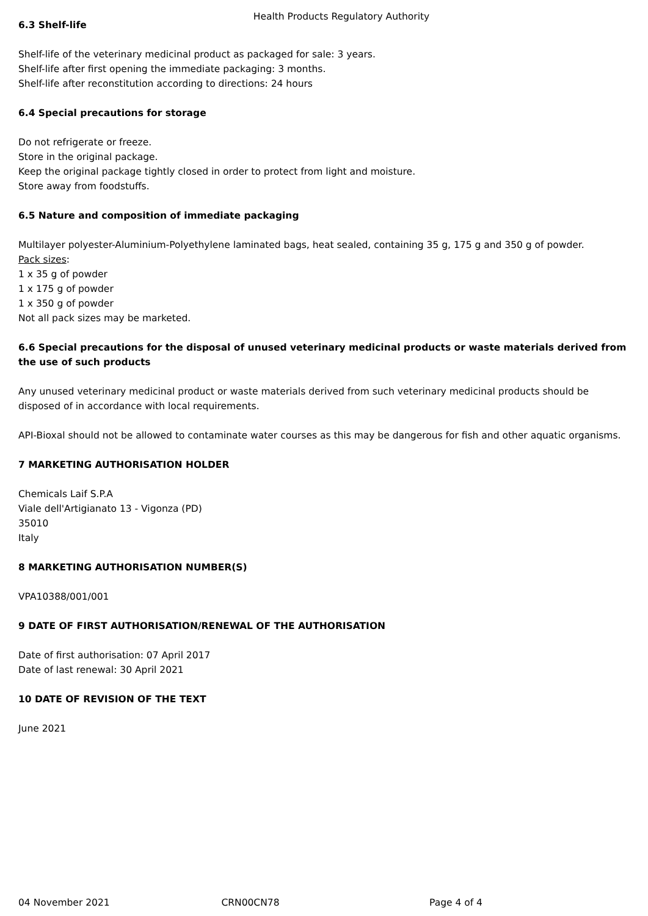Health Products Regulatory Authority
6.3 Shelf-life
Shelf-life of the veterinary medicinal product as packaged for sale: 3 years.
Shelf-life after first opening the immediate packaging: 3 months.
Shelf-life after reconstitution according to directions: 24 hours
6.4 Special precautions for storage
Do not refrigerate or freeze.
Store in the original package.
Keep the original package tightly closed in order to protect from light and moisture.
Store away from foodstuffs.
6.5 Nature and composition of immediate packaging
Multilayer polyester-Aluminium-Polyethylene laminated bags, heat sealed, containing 35 g, 175 g and 350 g of powder.
Pack sizes:
1 x 35 g of powder
1 x 175 g of powder
1 x 350 g of powder
Not all pack sizes may be marketed.
6.6 Special precautions for the disposal of unused veterinary medicinal products or waste materials derived from the use of such products
Any unused veterinary medicinal product or waste materials derived from such veterinary medicinal products should be disposed of in accordance with local requirements.
API-Bioxal should not be allowed to contaminate water courses as this may be dangerous for fish and other aquatic organisms.
7 MARKETING AUTHORISATION HOLDER
Chemicals Laif S.P.A
Viale dell'Artigianato 13 - Vigonza (PD)
35010
Italy
8 MARKETING AUTHORISATION NUMBER(S)
VPA10388/001/001
9 DATE OF FIRST AUTHORISATION/RENEWAL OF THE AUTHORISATION
Date of first authorisation: 07 April 2017
Date of last renewal: 30 April 2021
10 DATE OF REVISION OF THE TEXT
June 2021
04 November 2021 CRN00CN78 Page 4 of 4